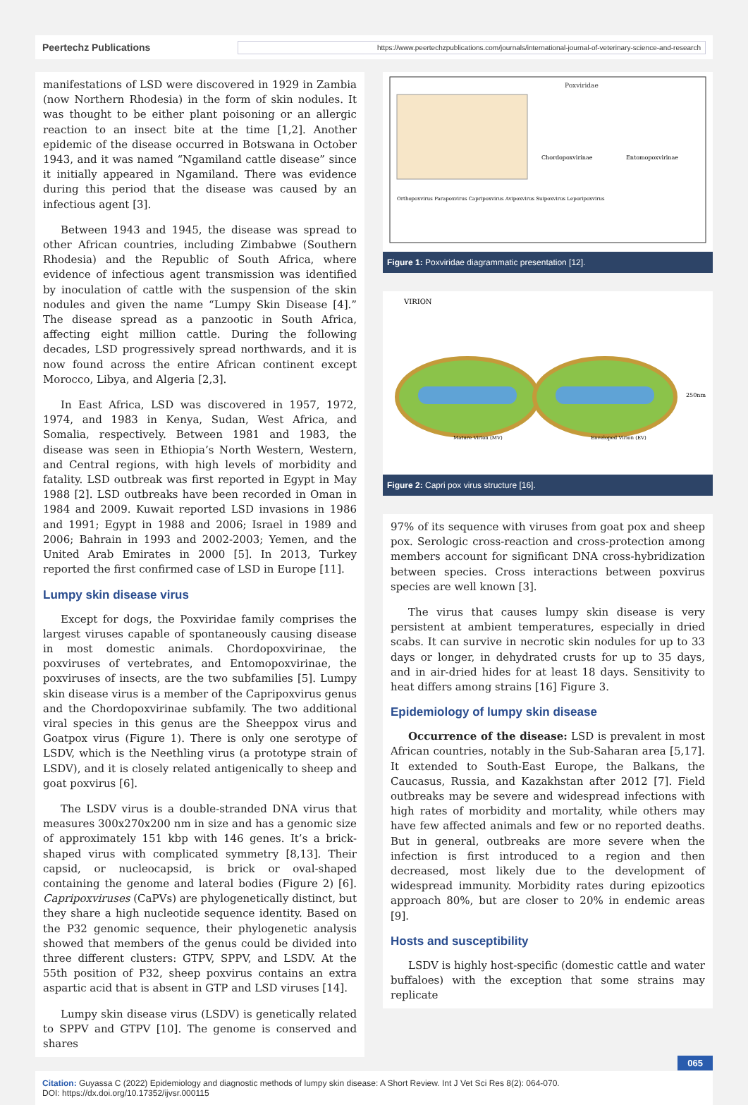Peertechz Publications https://www.peertechzpublications.com/journals/international-journal-of-veterinary-science-and-research
manifestations of LSD were discovered in 1929 in Zambia (now Northern Rhodesia) in the form of skin nodules. It was thought to be either plant poisoning or an allergic reaction to an insect bite at the time [1,2]. Another epidemic of the disease occurred in Botswana in October 1943, and it was named “Ngamiland cattle disease” since it initially appeared in Ngamiland. There was evidence during this period that the disease was caused by an infectious agent [3].
Between 1943 and 1945, the disease was spread to other African countries, including Zimbabwe (Southern Rhodesia) and the Republic of South Africa, where evidence of infectious agent transmission was identified by inoculation of cattle with the suspension of the skin nodules and given the name “Lumpy Skin Disease [4].” The disease spread as a panzootic in South Africa, affecting eight million cattle. During the following decades, LSD progressively spread northwards, and it is now found across the entire African continent except Morocco, Libya, and Algeria [2,3].
In East Africa, LSD was discovered in 1957, 1972, 1974, and 1983 in Kenya, Sudan, West Africa, and Somalia, respectively. Between 1981 and 1983, the disease was seen in Ethiopia’s North Western, Western, and Central regions, with high levels of morbidity and fatality. LSD outbreak was first reported in Egypt in May 1988 [2]. LSD outbreaks have been recorded in Oman in 1984 and 2009. Kuwait reported LSD invasions in 1986 and 1991; Egypt in 1988 and 2006; Israel in 1989 and 2006; Bahrain in 1993 and 2002-2003; Yemen, and the United Arab Emirates in 2000 [5]. In 2013, Turkey reported the first confirmed case of LSD in Europe [11].
Lumpy skin disease virus
Except for dogs, the Poxviridae family comprises the largest viruses capable of spontaneously causing disease in most domestic animals. Chordopoxvirinae, the poxviruses of vertebrates, and Entomopoxvirinae, the poxviruses of insects, are the two subfamilies [5]. Lumpy skin disease virus is a member of the Capripoxvirus genus and the Chordopoxvirinae subfamily. The two additional viral species in this genus are the Sheeppox virus and Goatpox virus (Figure 1). There is only one serotype of LSDV, which is the Neethling virus (a prototype strain of LSDV), and it is closely related antigenically to sheep and goat poxvirus [6].
The LSDV virus is a double-stranded DNA virus that measures 300x270x200 nm in size and has a genomic size of approximately 151 kbp with 146 genes. It’s a brick-shaped virus with complicated symmetry [8,13]. Their capsid, or nucleocapsid, is brick or oval-shaped containing the genome and lateral bodies (Figure 2) [6]. Capripoxviruses (CaPVs) are phylogenetically distinct, but they share a high nucleotide sequence identity. Based on the P32 genomic sequence, their phylogenetic analysis showed that members of the genus could be divided into three different clusters: GTPV, SPPV, and LSDV. At the 55th position of P32, sheep poxvirus contains an extra aspartic acid that is absent in GTP and LSD viruses [14].
Lumpy skin disease virus (LSDV) is genetically related to SPPV and GTPV [10]. The genome is conserved and shares
Poxviridae
Chordopoxvirinae
Entomopoxvirinae
Orthopoxvirus Parapoxvirus Capripoxvirus Avipoxvirus Suipoxvirus Leporipoxvirus
Figure 1: Poxviridae diagrammatic presentation [12].
VIRION
250nm
Mature Virion (MV)
Enveloped Virion (EV)
Figure 2: Capri pox virus structure [16].
97% of its sequence with viruses from goat pox and sheep pox. Serologic cross-reaction and cross-protection among members account for significant DNA cross-hybridization between species. Cross interactions between poxvirus species are well known [3].
The virus that causes lumpy skin disease is very persistent at ambient temperatures, especially in dried scabs. It can survive in necrotic skin nodules for up to 33 days or longer, in dehydrated crusts for up to 35 days, and in air-dried hides for at least 18 days. Sensitivity to heat differs among strains [16] Figure 3.
Epidemiology of lumpy skin disease
Occurrence of the disease: LSD is prevalent in most African countries, notably in the Sub-Saharan area [5,17]. It extended to South-East Europe, the Balkans, the Caucasus, Russia, and Kazakhstan after 2012 [7]. Field outbreaks may be severe and widespread infections with high rates of morbidity and mortality, while others may have few affected animals and few or no reported deaths. But in general, outbreaks are more severe when the infection is first introduced to a region and then decreased, most likely due to the development of widespread immunity. Morbidity rates during epizootics approach 80%, but are closer to 20% in endemic areas [9].
Hosts and susceptibility
LSDV is highly host-specific (domestic cattle and water buffaloes) with the exception that some strains may replicate
065
Citation: Guyassa C (2022) Epidemiology and diagnostic methods of lumpy skin disease: A Short Review. Int J Vet Sci Res 8(2): 064-070.
DOI: https://dx.doi.org/10.17352/ijvsr.000115